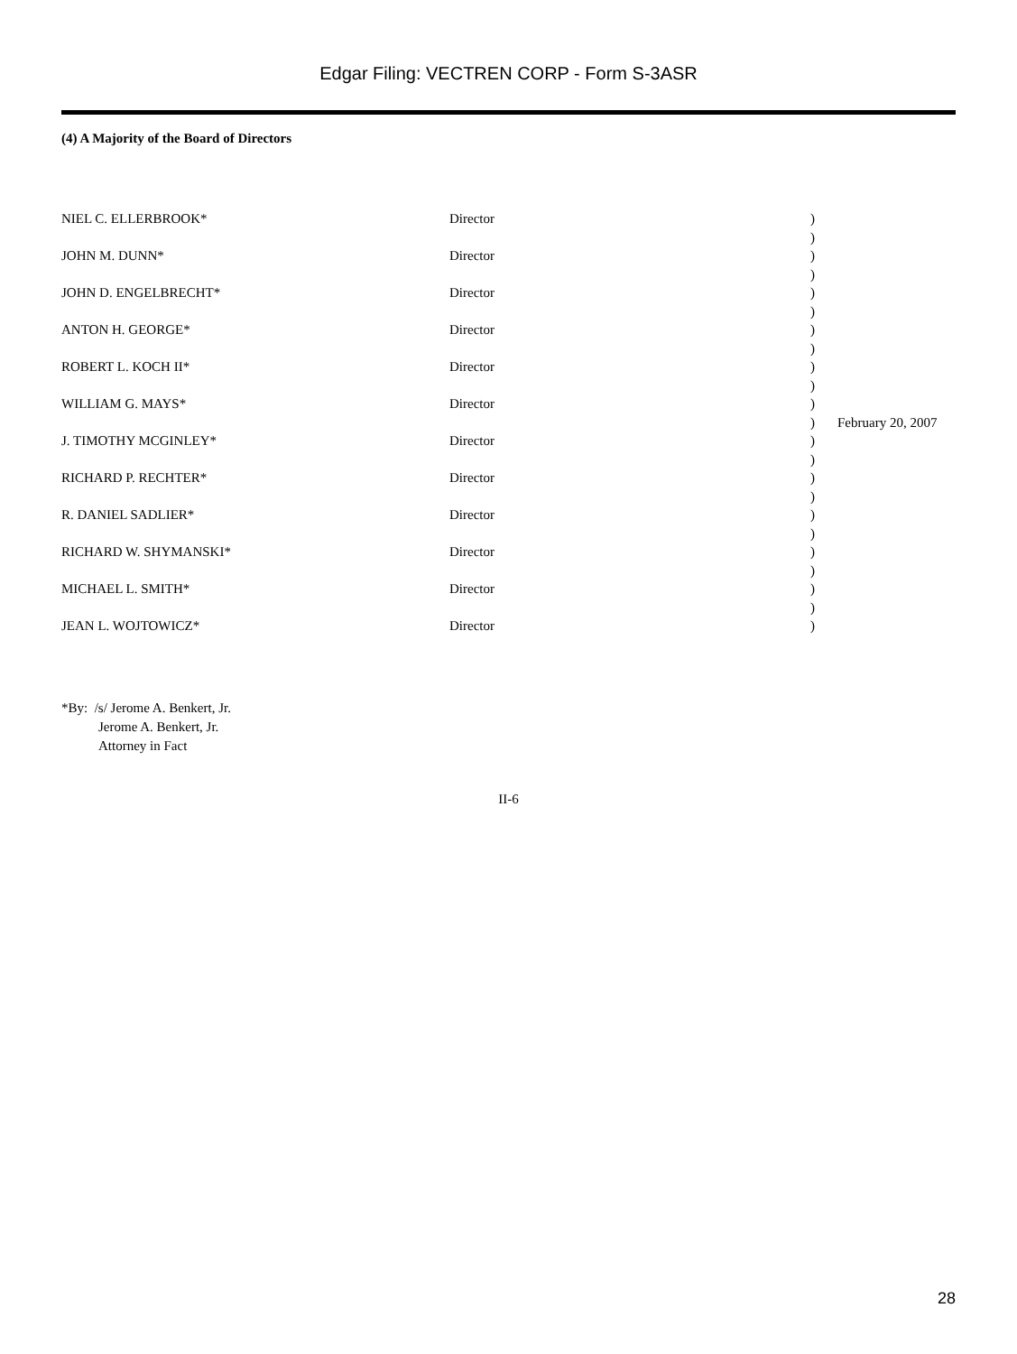Edgar Filing: VECTREN CORP - Form S-3ASR
(4) A Majority of the Board of Directors
| NIEL C. ELLERBROOK* | Director | ) | |
| | | ) | |
| JOHN M. DUNN* | Director | ) | |
| | | ) | |
| JOHN D. ENGELBRECHT* | Director | ) | |
| | | ) | |
| ANTON H. GEORGE* | Director | ) | |
| | | ) | |
| ROBERT L. KOCH II* | Director | ) | |
| | | ) | |
| WILLIAM G. MAYS* | Director | ) | |
| | | ) | February 20, 2007 |
| J. TIMOTHY MCGINLEY* | Director | ) | |
| | | ) | |
| RICHARD P. RECHTER* | Director | ) | |
| | | ) | |
| R. DANIEL SADLIER* | Director | ) | |
| | | ) | |
| RICHARD W. SHYMANSKI* | Director | ) | |
| | | ) | |
| MICHAEL L. SMITH* | Director | ) | |
| | | ) | |
| JEAN L. WOJTOWICZ* | Director | ) | |
*By: /s/ Jerome A. Benkert, Jr.
Jerome A. Benkert, Jr.
Attorney in Fact
II-6
28